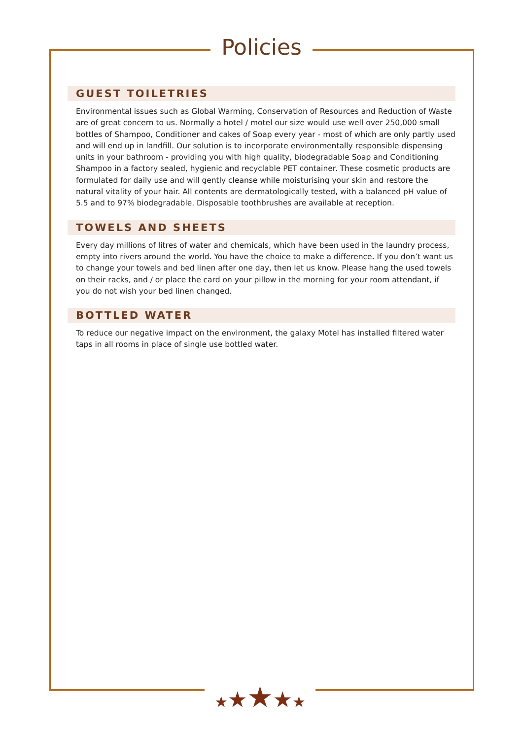Policies
GUEST TOILETRIES
Environmental issues such as Global Warming, Conservation of Resources and Reduction of Waste are of great concern to us. Normally a hotel / motel our size would use well over 250,000 small bottles of Shampoo, Conditioner and cakes of Soap every year - most of which are only partly used and will end up in landfill. Our solution is to incorporate environmentally responsible dispensing units in your bathroom - providing you with high quality, biodegradable Soap and Conditioning Shampoo in a factory sealed, hygienic and recyclable PET container. These cosmetic products are formulated for daily use and will gently cleanse while moisturising your skin and restore the natural vitality of your hair. All contents are dermatologically tested, with a balanced pH value of 5.5 and to 97% biodegradable. Disposable toothbrushes are available at reception.
TOWELS AND SHEETS
Every day millions of litres of water and chemicals, which have been used in the laundry process, empty into rivers around the world. You have the choice to make a difference. If you don’t want us to change your towels and bed linen after one day, then let us know. Please hang the used towels on their racks, and / or place the card on your pillow in the morning for your room attendant, if you do not wish your bed linen changed.
BOTTLED WATER
To reduce our negative impact on the environment, the galaxy Motel has installed filtered water taps in all rooms in place of single use bottled water.
★★★★★